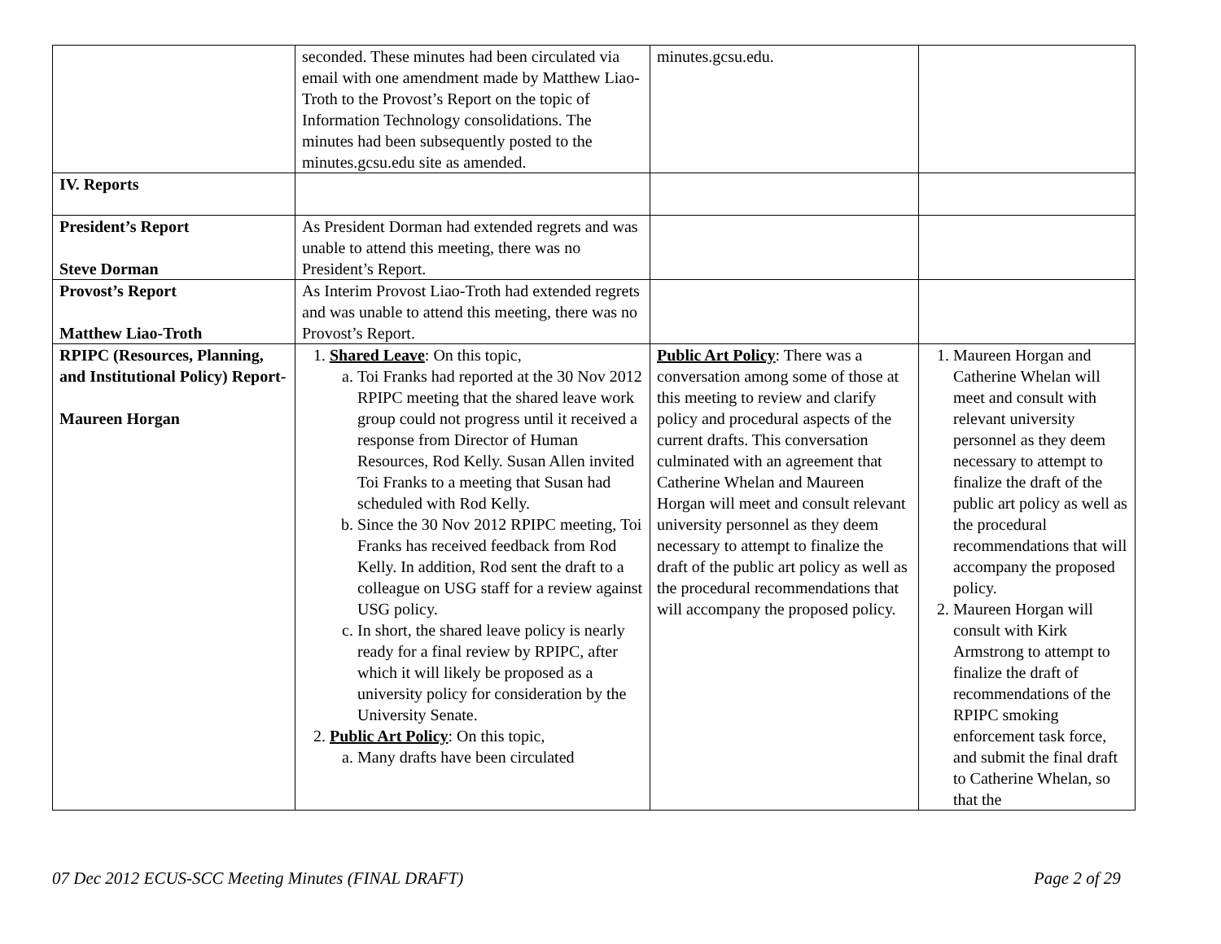| | seconded. These minutes had been circulated via email with one amendment made by Matthew Liao-Troth to the Provost’s Report on the topic of Information Technology consolidations. The minutes had been subsequently posted to the minutes.gcsu.edu site as amended. | minutes.gcsu.edu. | |
| IV. Reports | | | |
| President’s Report Steve Dorman | As President Dorman had extended regrets and was unable to attend this meeting, there was no President’s Report. | | |
| Provost’s Report Matthew Liao-Troth | As Interim Provost Liao-Troth had extended regrets and was unable to attend this meeting, there was no Provost’s Report. | | |
| RPIPC (Resources, Planning, and Institutional Policy) Report- Maureen Horgan | 1. Shared Leave : On this topic, a. Toi Franks had reported at the 30 Nov 2012 RPIPC meeting that the shared leave work group could not progress until it received a response from Director of Human Resources, Rod Kelly. Susan Allen invited Toi Franks to a meeting that Susan had scheduled with Rod Kelly. b. Since the 30 Nov 2012 RPIPC meeting, Toi Franks has received feedback from Rod Kelly. In addition, Rod sent the draft to a colleague on USG staff for a review against USG policy. c. In short, the shared leave policy is nearly ready for a final review by RPIPC, after which it will likely be proposed as a university policy for consideration by the University Senate. 2. Public Art Policy : On this topic, a. Many drafts have been circulated | Public Art Policy : There was a conversation among some of those at this meeting to review and clarify policy and procedural aspects of the current drafts. This conversation culminated with an agreement that Catherine Whelan and Maureen Horgan will meet and consult relevant university personnel as they deem necessary to attempt to finalize the draft of the public art policy as well as the procedural recommendations that will accompany the proposed policy. | 1. Maureen Horgan and Catherine Whelan will meet and consult with relevant university personnel as they deem necessary to attempt to finalize the draft of the public art policy as well as the procedural recommendations that will accompany the proposed policy. 2. Maureen Horgan will consult with Kirk Armstrong to attempt to finalize the draft of recommendations of the RPIPC smoking enforcement task force, and submit the final draft to Catherine Whelan, so that the |
07 Dec 2012 ECUS-SCC Meeting Minutes (FINAL DRAFT)
Page 2 of 29